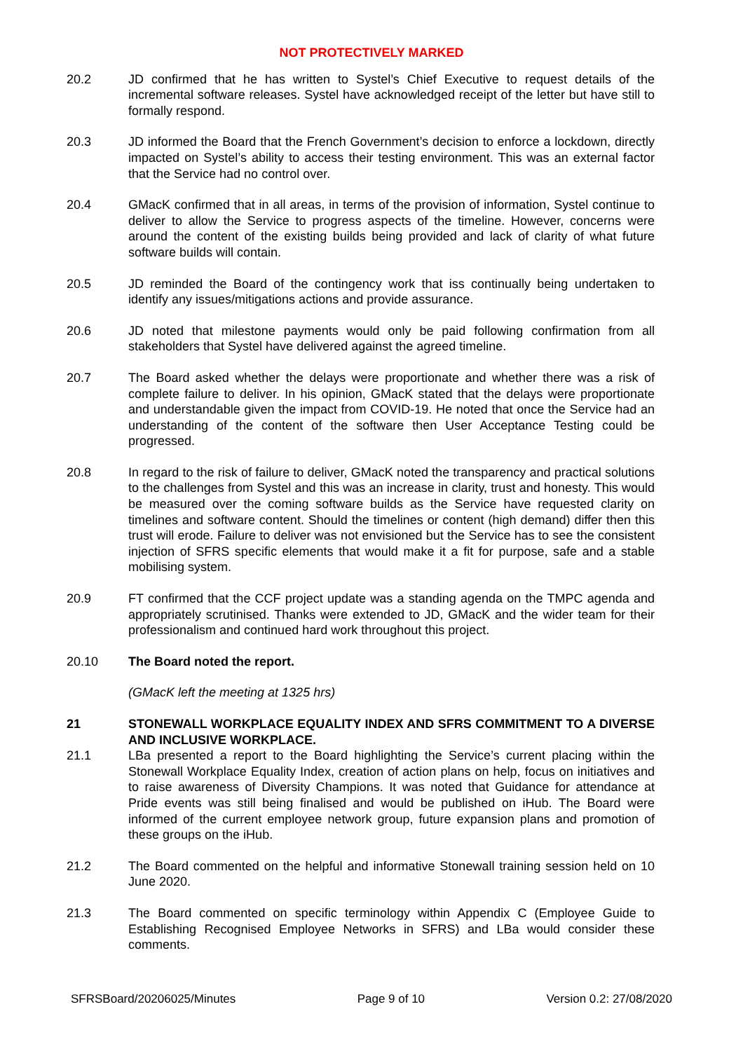NOT PROTECTIVELY MARKED
20.2 JD confirmed that he has written to Systel’s Chief Executive to request details of the incremental software releases. Systel have acknowledged receipt of the letter but have still to formally respond.
20.3 JD informed the Board that the French Government’s decision to enforce a lockdown, directly impacted on Systel’s ability to access their testing environment. This was an external factor that the Service had no control over.
20.4 GMacK confirmed that in all areas, in terms of the provision of information, Systel continue to deliver to allow the Service to progress aspects of the timeline. However, concerns were around the content of the existing builds being provided and lack of clarity of what future software builds will contain.
20.5 JD reminded the Board of the contingency work that iss continually being undertaken to identify any issues/mitigations actions and provide assurance.
20.6 JD noted that milestone payments would only be paid following confirmation from all stakeholders that Systel have delivered against the agreed timeline.
20.7 The Board asked whether the delays were proportionate and whether there was a risk of complete failure to deliver. In his opinion, GMacK stated that the delays were proportionate and understandable given the impact from COVID-19. He noted that once the Service had an understanding of the content of the software then User Acceptance Testing could be progressed.
20.8 In regard to the risk of failure to deliver, GMacK noted the transparency and practical solutions to the challenges from Systel and this was an increase in clarity, trust and honesty. This would be measured over the coming software builds as the Service have requested clarity on timelines and software content. Should the timelines or content (high demand) differ then this trust will erode. Failure to deliver was not envisioned but the Service has to see the consistent injection of SFRS specific elements that would make it a fit for purpose, safe and a stable mobilising system.
20.9 FT confirmed that the CCF project update was a standing agenda on the TMPC agenda and appropriately scrutinised. Thanks were extended to JD, GMacK and the wider team for their professionalism and continued hard work throughout this project.
20.10 The Board noted the report.
(GMacK left the meeting at 1325 hrs)
21 STONEWALL WORKPLACE EQUALITY INDEX AND SFRS COMMITMENT TO A DIVERSE AND INCLUSIVE WORKPLACE.
21.1 LBa presented a report to the Board highlighting the Service’s current placing within the Stonewall Workplace Equality Index, creation of action plans on help, focus on initiatives and to raise awareness of Diversity Champions. It was noted that Guidance for attendance at Pride events was still being finalised and would be published on iHub. The Board were informed of the current employee network group, future expansion plans and promotion of these groups on the iHub.
21.2 The Board commented on the helpful and informative Stonewall training session held on 10 June 2020.
21.3 The Board commented on specific terminology within Appendix C (Employee Guide to Establishing Recognised Employee Networks in SFRS) and LBa would consider these comments.
SFRSBoard/20206025/Minutes Page 9 of 10 Version 0.2: 27/08/2020